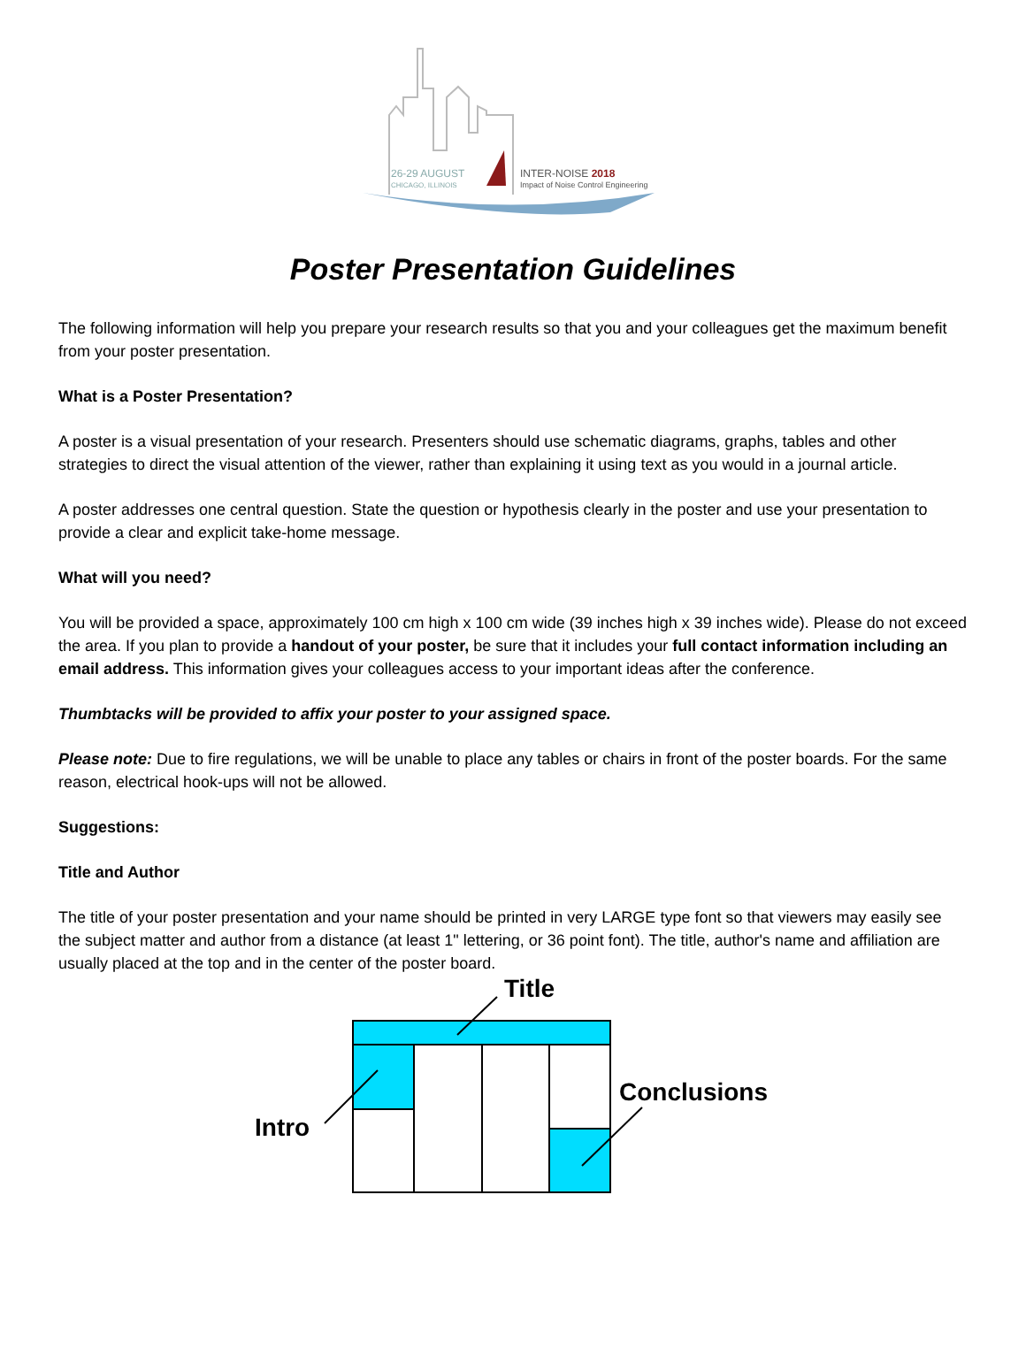26-29 AUGUST
CHICAGO, ILLINOIS
INTER-NOISE 2018
Impact of Noise Control Engineering
Poster Presentation Guidelines
The following information will help you prepare your research results so that you and your colleagues get the maximum benefit from your poster presentation.
What is a Poster Presentation?
A poster is a visual presentation of your research. Presenters should use schematic diagrams, graphs, tables and other strategies to direct the visual attention of the viewer, rather than explaining it using text as you would in a journal article.
A poster addresses one central question. State the question or hypothesis clearly in the poster and use your presentation to provide a clear and explicit take-home message.
What will you need?
You will be provided a space, approximately 100 cm high x 100 cm wide (39 inches high x 39 inches wide). Please do not exceed the area. If you plan to provide a handout of your poster, be sure that it includes your full contact information including an email address. This information gives your colleagues access to your important ideas after the conference.
Thumbtacks will be provided to affix your poster to your assigned space.
Please note: Due to fire regulations, we will be unable to place any tables or chairs in front of the poster boards. For the same reason, electrical hook-ups will not be allowed.
Suggestions:
Title and Author
The title of your poster presentation and your name should be printed in very LARGE type font so that viewers may easily see the subject matter and author from a distance (at least 1" lettering, or 36 point font). The title, author's name and affiliation are usually placed at the top and in the center of the poster board.
Title
Intro
Conclusions